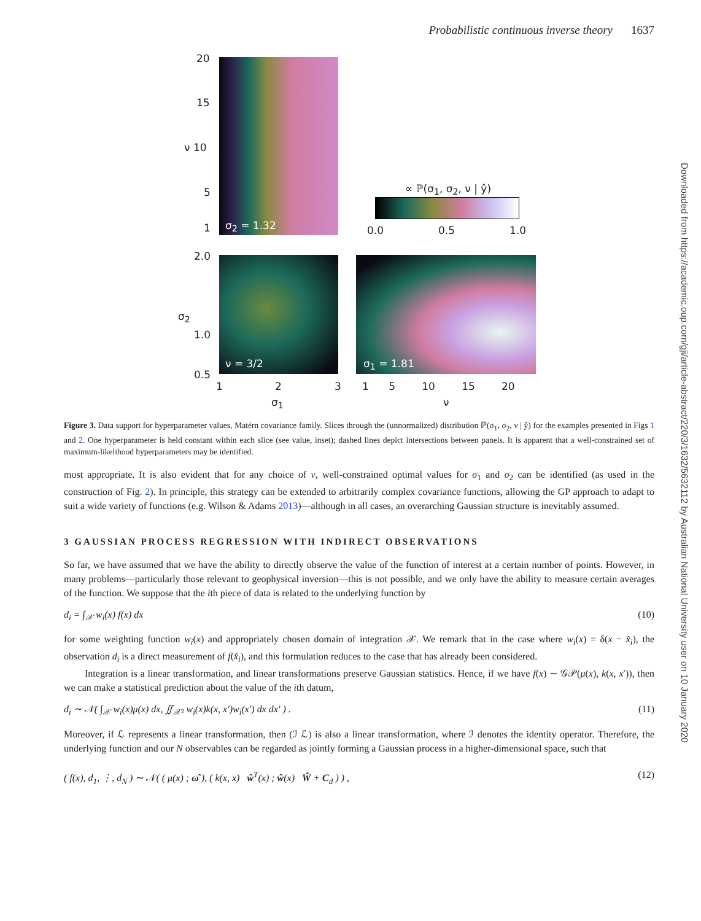Probabilistic continuous inverse theory 1637
Downloaded from https://academic.oup.com/gji/article-abstract/220/3/1632/5632112 by Australian National University user on 10 January 2020
20
15
ν 10
5
1 σ<sub>2</sub> = 1.32
∝ ℙ(σ<sub>1</sub>, σ<sub>2</sub>, ν | ŷ)
0.0 0.5 1.0
2.0
σ<sub>2</sub>
1.0
0.5
ν = 3/2 σ<sub>1</sub> = 1.81
1 2 3
1 5 10 15 20
σ<sub>1</sub> ν
Figure 3. Data support for hyperparameter values, Matérn covariance family. Slices through the (unnormalized) distribution ℙ(σ<sub>1</sub>, σ<sub>2</sub>, ν | ŷ) for the examples presented in Figs 1 and 2. One hyperparameter is held constant within each slice (see value, inset); dashed lines depict intersections between panels. It is apparent that a well-constrained set of maximum-likelihood hyperparameters may be identified.
most appropriate. It is also evident that for any choice of ν, well-constrained optimal values for σ<sub>1</sub> and σ<sub>2</sub> can be identified (as used in the construction of Fig. 2). In principle, this strategy can be extended to arbitrarily complex covariance functions, allowing the GP approach to adapt to suit a wide variety of functions (e.g. Wilson & Adams 2013)—although in all cases, an overarching Gaussian structure is inevitably assumed.
3 GAUSSIAN PROCESS REGRESSION WITH INDIRECT OBSERVATIONS
So far, we have assumed that we have the ability to directly observe the value of the function of interest at a certain number of points. However, in many problems—particularly those relevant to geophysical inversion—this is not possible, and we only have the ability to measure certain averages of the function. We suppose that the ith piece of data is related to the underlying function by
d<sub>i</sub> = ∫<sub>𝒳</sub> w<sub>i</sub>(x) f(x) dx (10)
for some weighting function w<sub>i</sub>(x) and appropriately chosen domain of integration 𝒳. We remark that in the case where w<sub>i</sub>(x) = δ(x − x̂<sub>i</sub>), the observation d<sub>i</sub> is a direct measurement of f(x̂<sub>i</sub>), and this formulation reduces to the case that has already been considered.
Integration is a linear transformation, and linear transformations preserve Gaussian statistics. Hence, if we have f(x) ∼ 𝒢𝒫(μ(x), k(x, x′)), then we can make a statistical prediction about the value of the ith datum,
d<sub>i</sub> ∼ 𝒩( ∫<sub>𝒳</sub> w<sub>i</sub>(x)μ(x) dx, ∬<sub>𝒳²</sub> w<sub>i</sub>(x)k(x, x′)w<sub>i</sub>(x′) dx dx′ ) . (11)
Moreover, if ℒ represents a linear transformation, then (ℐ ℒ) is also a linear transformation, where ℐ denotes the identity operator. Therefore, the underlying function and our N observables can be regarded as jointly forming a Gaussian process in a higher-dimensional space, such that
( f(x), d<sub>1</sub>, ⋮, d<sub>N</sub> ) ∼ 𝒩( ( μ(x) ; ω̂ ), ( k(x, x) ŵ<sup>T</sup>(x) ; ŵ(x) Ŵ + C<sub>d</sub> ) ) , (12)